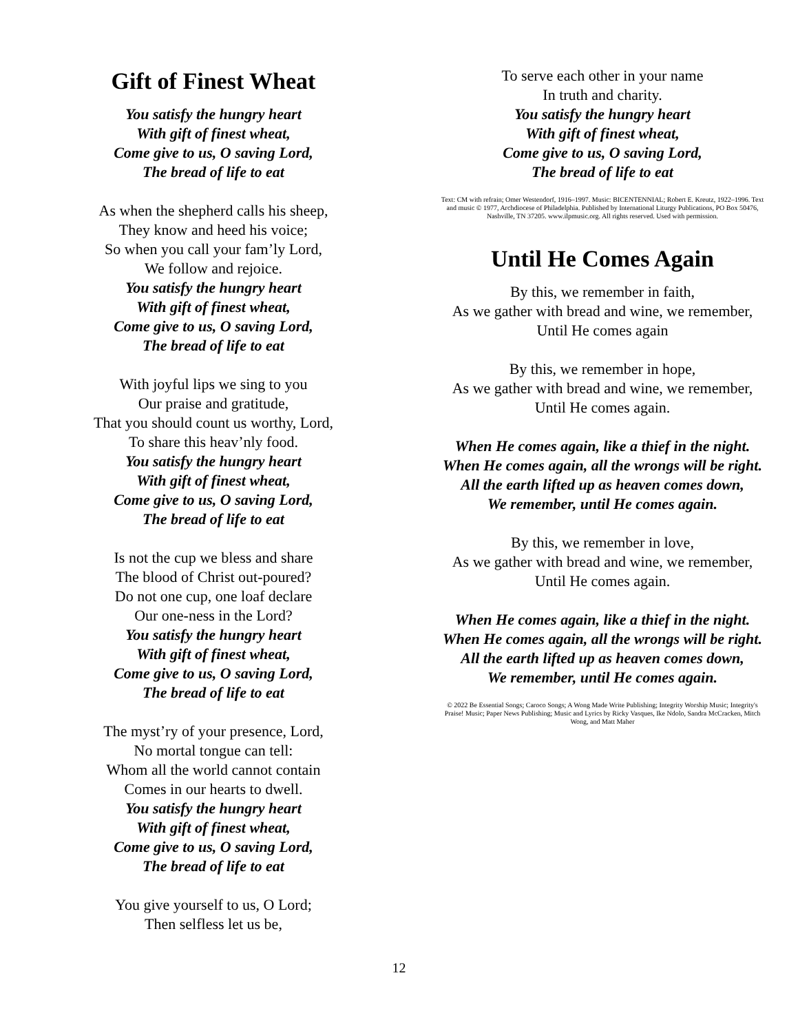Gift of Finest Wheat
You satisfy the hungry heart
With gift of finest wheat,
Come give to us, O saving Lord,
The bread of life to eat
As when the shepherd calls his sheep,
They know and heed his voice;
So when you call your fam’ly Lord,
We follow and rejoice.
You satisfy the hungry heart
With gift of finest wheat,
Come give to us, O saving Lord,
The bread of life to eat
With joyful lips we sing to you
Our praise and gratitude,
That you should count us worthy, Lord,
To share this heav’nly food.
You satisfy the hungry heart
With gift of finest wheat,
Come give to us, O saving Lord,
The bread of life to eat
Is not the cup we bless and share
The blood of Christ out-poured?
Do not one cup, one loaf declare
Our one-ness in the Lord?
You satisfy the hungry heart
With gift of finest wheat,
Come give to us, O saving Lord,
The bread of life to eat
The myst’ry of your presence, Lord,
No mortal tongue can tell:
Whom all the world cannot contain
Comes in our hearts to dwell.
You satisfy the hungry heart
With gift of finest wheat,
Come give to us, O saving Lord,
The bread of life to eat
You give yourself to us, O Lord;
Then selfless let us be,
To serve each other in your name
In truth and charity.
You satisfy the hungry heart
With gift of finest wheat,
Come give to us, O saving Lord,
The bread of life to eat
Text: CM with refrain; Omer Westendorf, 1916–1997. Music: BICENTENNIAL; Robert E. Kreutz, 1922–1996. Text and music © 1977, Archdiocese of Philadelphia. Published by International Liturgy Publications, PO Box 50476, Nashville, TN 37205. www.ilpmusic.org. All rights reserved. Used with permission.
Until He Comes Again
By this, we remember in faith,
As we gather with bread and wine, we remember,
Until He comes again
By this, we remember in hope,
As we gather with bread and wine, we remember,
Until He comes again.
When He comes again, like a thief in the night.
When He comes again, all the wrongs will be right.
All the earth lifted up as heaven comes down,
We remember, until He comes again.
By this, we remember in love,
As we gather with bread and wine, we remember,
Until He comes again.
When He comes again, like a thief in the night.
When He comes again, all the wrongs will be right.
All the earth lifted up as heaven comes down,
We remember, until He comes again.
© 2022 Be Essential Songs; Caroco Songs; A Wong Made Write Publishing; Integrity Worship Music; Integrity's Praise! Music; Paper News Publishing; Music and Lyrics by Ricky Vasques, Ike Ndolo, Sandra McCracken, Mitch Wong, and Matt Maher
12